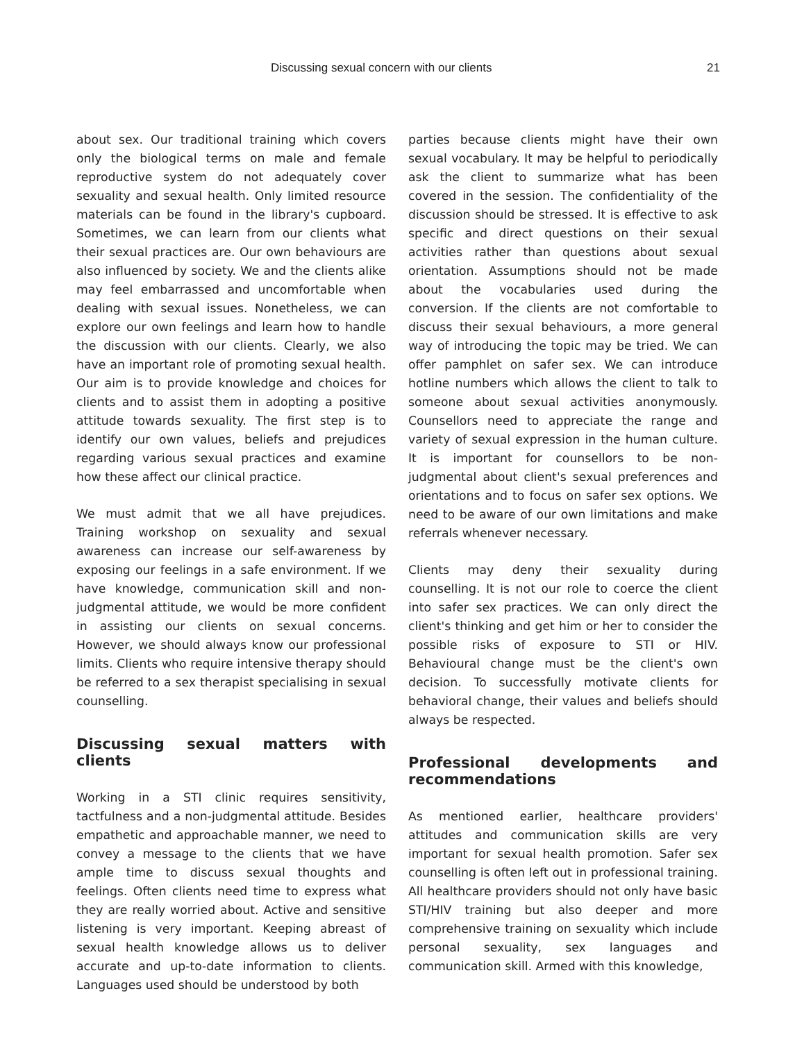Discussing sexual concern with our clients 21
about sex. Our traditional training which covers only the biological terms on male and female reproductive system do not adequately cover sexuality and sexual health. Only limited resource materials can be found in the library's cupboard. Sometimes, we can learn from our clients what their sexual practices are. Our own behaviours are also influenced by society. We and the clients alike may feel embarrassed and uncomfortable when dealing with sexual issues. Nonetheless, we can explore our own feelings and learn how to handle the discussion with our clients. Clearly, we also have an important role of promoting sexual health. Our aim is to provide knowledge and choices for clients and to assist them in adopting a positive attitude towards sexuality. The first step is to identify our own values, beliefs and prejudices regarding various sexual practices and examine how these affect our clinical practice.
We must admit that we all have prejudices. Training workshop on sexuality and sexual awareness can increase our self-awareness by exposing our feelings in a safe environment. If we have knowledge, communication skill and non-judgmental attitude, we would be more confident in assisting our clients on sexual concerns. However, we should always know our professional limits. Clients who require intensive therapy should be referred to a sex therapist specialising in sexual counselling.
Discussing sexual matters with clients
Working in a STI clinic requires sensitivity, tactfulness and a non-judgmental attitude. Besides empathetic and approachable manner, we need to convey a message to the clients that we have ample time to discuss sexual thoughts and feelings. Often clients need time to express what they are really worried about. Active and sensitive listening is very important. Keeping abreast of sexual health knowledge allows us to deliver accurate and up-to-date information to clients. Languages used should be understood by both
parties because clients might have their own sexual vocabulary. It may be helpful to periodically ask the client to summarize what has been covered in the session. The confidentiality of the discussion should be stressed. It is effective to ask specific and direct questions on their sexual activities rather than questions about sexual orientation. Assumptions should not be made about the vocabularies used during the conversion. If the clients are not comfortable to discuss their sexual behaviours, a more general way of introducing the topic may be tried. We can offer pamphlet on safer sex. We can introduce hotline numbers which allows the client to talk to someone about sexual activities anonymously. Counsellors need to appreciate the range and variety of sexual expression in the human culture. It is important for counsellors to be non-judgmental about client's sexual preferences and orientations and to focus on safer sex options. We need to be aware of our own limitations and make referrals whenever necessary.
Clients may deny their sexuality during counselling. It is not our role to coerce the client into safer sex practices. We can only direct the client's thinking and get him or her to consider the possible risks of exposure to STI or HIV. Behavioural change must be the client's own decision. To successfully motivate clients for behavioral change, their values and beliefs should always be respected.
Professional developments and recommendations
As mentioned earlier, healthcare providers' attitudes and communication skills are very important for sexual health promotion. Safer sex counselling is often left out in professional training. All healthcare providers should not only have basic STI/HIV training but also deeper and more comprehensive training on sexuality which include personal sexuality, sex languages and communication skill. Armed with this knowledge,